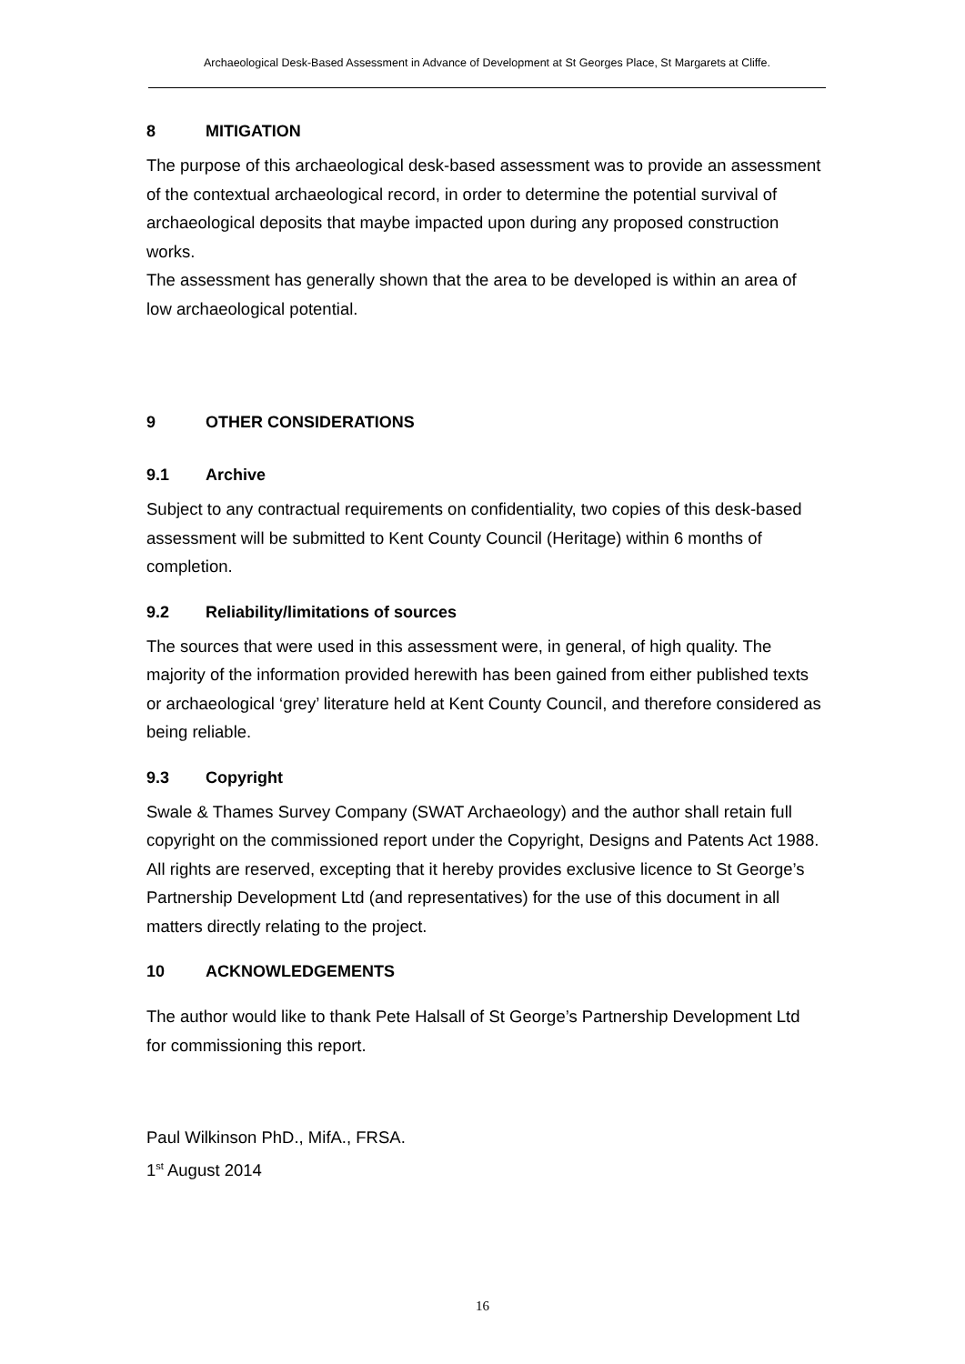Archaeological Desk-Based Assessment in Advance of Development at St Georges Place, St Margarets at Cliffe.
8 MITIGATION
The purpose of this archaeological desk-based assessment was to provide an assessment of the contextual archaeological record, in order to determine the potential survival of archaeological deposits that maybe impacted upon during any proposed construction works.
The assessment has generally shown that the area to be developed is within an area of low archaeological potential.
9 OTHER CONSIDERATIONS
9.1 Archive
Subject to any contractual requirements on confidentiality, two copies of this desk-based assessment will be submitted to Kent County Council (Heritage) within 6 months of completion.
9.2 Reliability/limitations of sources
The sources that were used in this assessment were, in general, of high quality. The majority of the information provided herewith has been gained from either published texts or archaeological ‘grey’ literature held at Kent County Council, and therefore considered as being reliable.
9.3 Copyright
Swale & Thames Survey Company (SWAT Archaeology) and the author shall retain full copyright on the commissioned report under the Copyright, Designs and Patents Act 1988. All rights are reserved, excepting that it hereby provides exclusive licence to St George’s Partnership Development Ltd (and representatives) for the use of this document in all matters directly relating to the project.
10 ACKNOWLEDGEMENTS
The author would like to thank Pete Halsall of St George’s Partnership Development Ltd for commissioning this report.
Paul Wilkinson PhD., MifA., FRSA.
1<sup>st</sup> August 2014
16